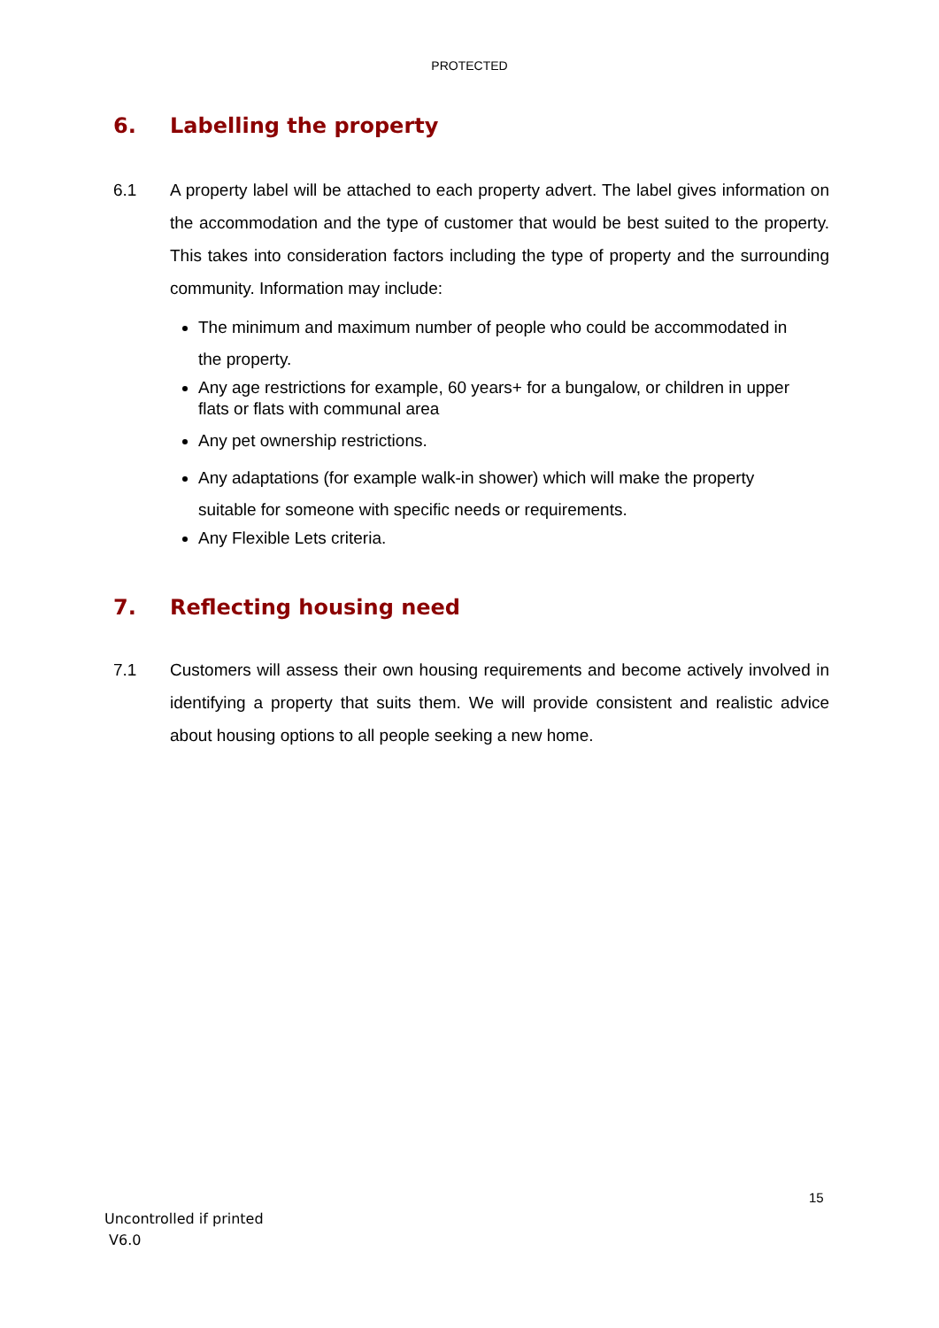PROTECTED
6. Labelling the property
6.1 A property label will be attached to each property advert. The label gives information on the accommodation and the type of customer that would be best suited to the property. This takes into consideration factors including the type of property and the surrounding community. Information may include:
The minimum and maximum number of people who could be accommodated in the property.
Any age restrictions for example, 60 years+ for a bungalow, or children in upper flats or flats with communal area
Any pet ownership restrictions.
Any adaptations (for example walk-in shower) which will make the property suitable for someone with specific needs or requirements.
Any Flexible Lets criteria.
7. Reflecting housing need
7.1 Customers will assess their own housing requirements and become actively involved in identifying a property that suits them. We will provide consistent and realistic advice about housing options to all people seeking a new home.
15
Uncontrolled if printed
V6.0